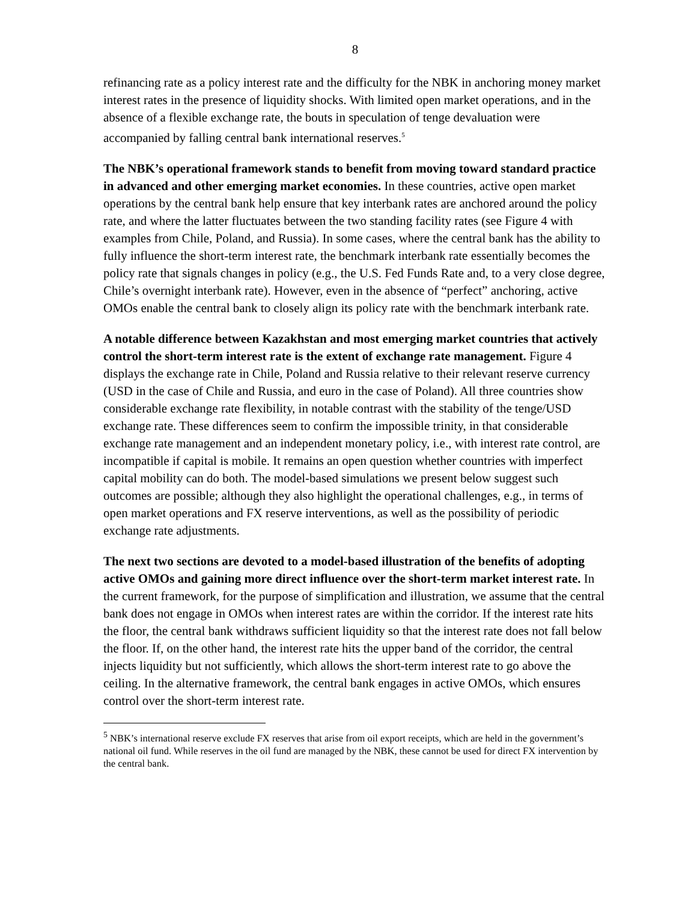8
refinancing rate as a policy interest rate and the difficulty for the NBK in anchoring money market interest rates in the presence of liquidity shocks. With limited open market operations, and in the absence of a flexible exchange rate, the bouts in speculation of tenge devaluation were accompanied by falling central bank international reserves.<sup>5</sup>
The NBK’s operational framework stands to benefit from moving toward standard practice in advanced and other emerging market economies. In these countries, active open market operations by the central bank help ensure that key interbank rates are anchored around the policy rate, and where the latter fluctuates between the two standing facility rates (see Figure 4 with examples from Chile, Poland, and Russia). In some cases, where the central bank has the ability to fully influence the short-term interest rate, the benchmark interbank rate essentially becomes the policy rate that signals changes in policy (e.g., the U.S. Fed Funds Rate and, to a very close degree, Chile’s overnight interbank rate). However, even in the absence of “perfect” anchoring, active OMOs enable the central bank to closely align its policy rate with the benchmark interbank rate.
A notable difference between Kazakhstan and most emerging market countries that actively control the short-term interest rate is the extent of exchange rate management. Figure 4 displays the exchange rate in Chile, Poland and Russia relative to their relevant reserve currency (USD in the case of Chile and Russia, and euro in the case of Poland). All three countries show considerable exchange rate flexibility, in notable contrast with the stability of the tenge/USD exchange rate. These differences seem to confirm the impossible trinity, in that considerable exchange rate management and an independent monetary policy, i.e., with interest rate control, are incompatible if capital is mobile. It remains an open question whether countries with imperfect capital mobility can do both. The model-based simulations we present below suggest such outcomes are possible; although they also highlight the operational challenges, e.g., in terms of open market operations and FX reserve interventions, as well as the possibility of periodic exchange rate adjustments.
The next two sections are devoted to a model-based illustration of the benefits of adopting active OMOs and gaining more direct influence over the short-term market interest rate. In the current framework, for the purpose of simplification and illustration, we assume that the central bank does not engage in OMOs when interest rates are within the corridor. If the interest rate hits the floor, the central bank withdraws sufficient liquidity so that the interest rate does not fall below the floor. If, on the other hand, the interest rate hits the upper band of the corridor, the central injects liquidity but not sufficiently, which allows the short-term interest rate to go above the ceiling. In the alternative framework, the central bank engages in active OMOs, which ensures control over the short-term interest rate.
<sup>5</sup> NBK’s international reserve exclude FX reserves that arise from oil export receipts, which are held in the government’s national oil fund. While reserves in the oil fund are managed by the NBK, these cannot be used for direct FX intervention by the central bank.